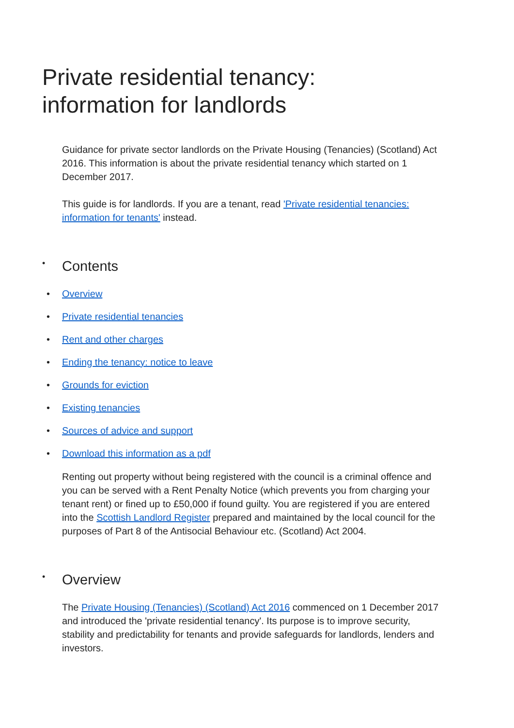Private residential tenancy:
information for landlords
Guidance for private sector landlords on the Private Housing (Tenancies) (Scotland) Act 2016. This information is about the private residential tenancy which started on 1 December 2017.
This guide is for landlords. If you are a tenant, read 'Private residential tenancies: information for tenants' instead.
• Contents
• Overview
• Private residential tenancies
• Rent and other charges
• Ending the tenancy: notice to leave
• Grounds for eviction
• Existing tenancies
• Sources of advice and support
• Download this information as a pdf
Renting out property without being registered with the council is a criminal offence and you can be served with a Rent Penalty Notice (which prevents you from charging your tenant rent) or fined up to £50,000 if found guilty. You are registered if you are entered into the Scottish Landlord Register prepared and maintained by the local council for the purposes of Part 8 of the Antisocial Behaviour etc. (Scotland) Act 2004.
• Overview
The Private Housing (Tenancies) (Scotland) Act 2016 commenced on 1 December 2017 and introduced the 'private residential tenancy'. Its purpose is to improve security, stability and predictability for tenants and provide safeguards for landlords, lenders and investors.